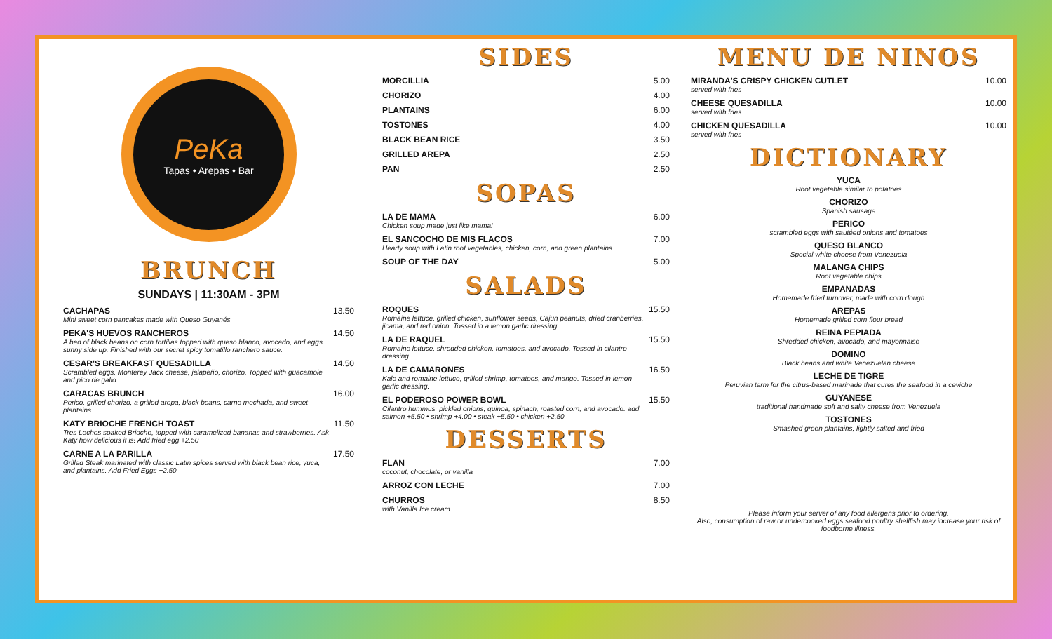PeKa
Tapas • Arepas • Bar
BRUNCH
SUNDAYS | 11:30AM - 3PM
CACHAPAS
Mini sweet corn pancakes made with Queso Guyanés 13.50
PEKA'S HUEVOS RANCHEROS
A bed of black beans on corn tortillas topped with queso blanco, avocado, and eggs sunny side up. Finished with our secret spicy tomatillo ranchero sauce. 14.50
CESAR'S BREAKFAST QUESADILLA
Scrambled eggs, Monterey Jack cheese, jalapeño, chorizo. Topped with guacamole and pico de gallo. 14.50
CARACAS BRUNCH
Perico, grilled chorizo, a grilled arepa, black beans, carne mechada, and sweet plantains. 16.00
KATY BRIOCHE FRENCH TOAST
Tres Leches soaked Brioche, topped with caramelized bananas and strawberries. Ask Katy how delicious it is! Add fried egg +2.50 11.50
CARNE A LA PARILLA
Grilled Steak marinated with classic Latin spices served with black bean rice, yuca, and plantains. Add Fried Eggs +2.50 17.50
SIDES
MORCILLIA 5.00
CHORIZO 4.00
PLANTAINS 6.00
TOSTONES 4.00
BLACK BEAN RICE 3.50
GRILLED AREPA 2.50
PAN 2.50
SOPAS
LA DE MAMA
Chicken soup made just like mama! 6.00
EL SANCOCHO DE MIS FLACOS
Hearty soup with Latin root vegetables, chicken, corn, and green plantains. 7.00
SOUP OF THE DAY 5.00
SALADS
ROQUES
Romaine lettuce, grilled chicken, sunflower seeds, Cajun peanuts, dried cranberries, jicama, and red onion. Tossed in a lemon garlic dressing. 15.50
LA DE RAQUEL
Romaine lettuce, shredded chicken, tomatoes, and avocado. Tossed in cilantro dressing. 15.50
LA DE CAMARONES
Kale and romaine lettuce, grilled shrimp, tomatoes, and mango. Tossed in lemon garlic dressing. 16.50
EL PODEROSO POWER BOWL
Cilantro hummus, pickled onions, quinoa, spinach, roasted corn, and avocado. add salmon +5.50 • shrimp +4.00 • steak +5.50 • chicken +2.50 15.50
DESSERTS
FLAN
coconut, chocolate, or vanilla 7.00
ARROZ CON LECHE 7.00
CHURROS
with Vanilla Ice cream 8.50
MENU DE NINOS
MIRANDA'S CRISPY CHICKEN CUTLET
served with fries 10.00
CHEESE QUESADILLA
served with fries 10.00
CHICKEN QUESADILLA
served with fries 10.00
DICTIONARY
YUCA
Root vegetable similar to potatoes
CHORIZO
Spanish sausage
PERICO
scrambled eggs with sautéed onions and tomatoes
QUESO BLANCO
Special white cheese from Venezuela
MALANGA CHIPS
Root vegetable chips
EMPANADAS
Homemade fried turnover, made with corn dough
AREPAS
Homemade grilled corn flour bread
REINA PEPIADA
Shredded chicken, avocado, and mayonnaise
DOMINO
Black beans and white Venezuelan cheese
LECHE DE TIGRE
Peruvian term for the citrus-based marinade that cures the seafood in a ceviche
GUYANESE
traditional handmade soft and salty cheese from Venezuela
TOSTONES
Smashed green plantains, lightly salted and fried
Please inform your server of any food allergens prior to ordering.
Also, consumption of raw or undercooked eggs seafood poultry shellfish may increase your risk of foodborne illness.